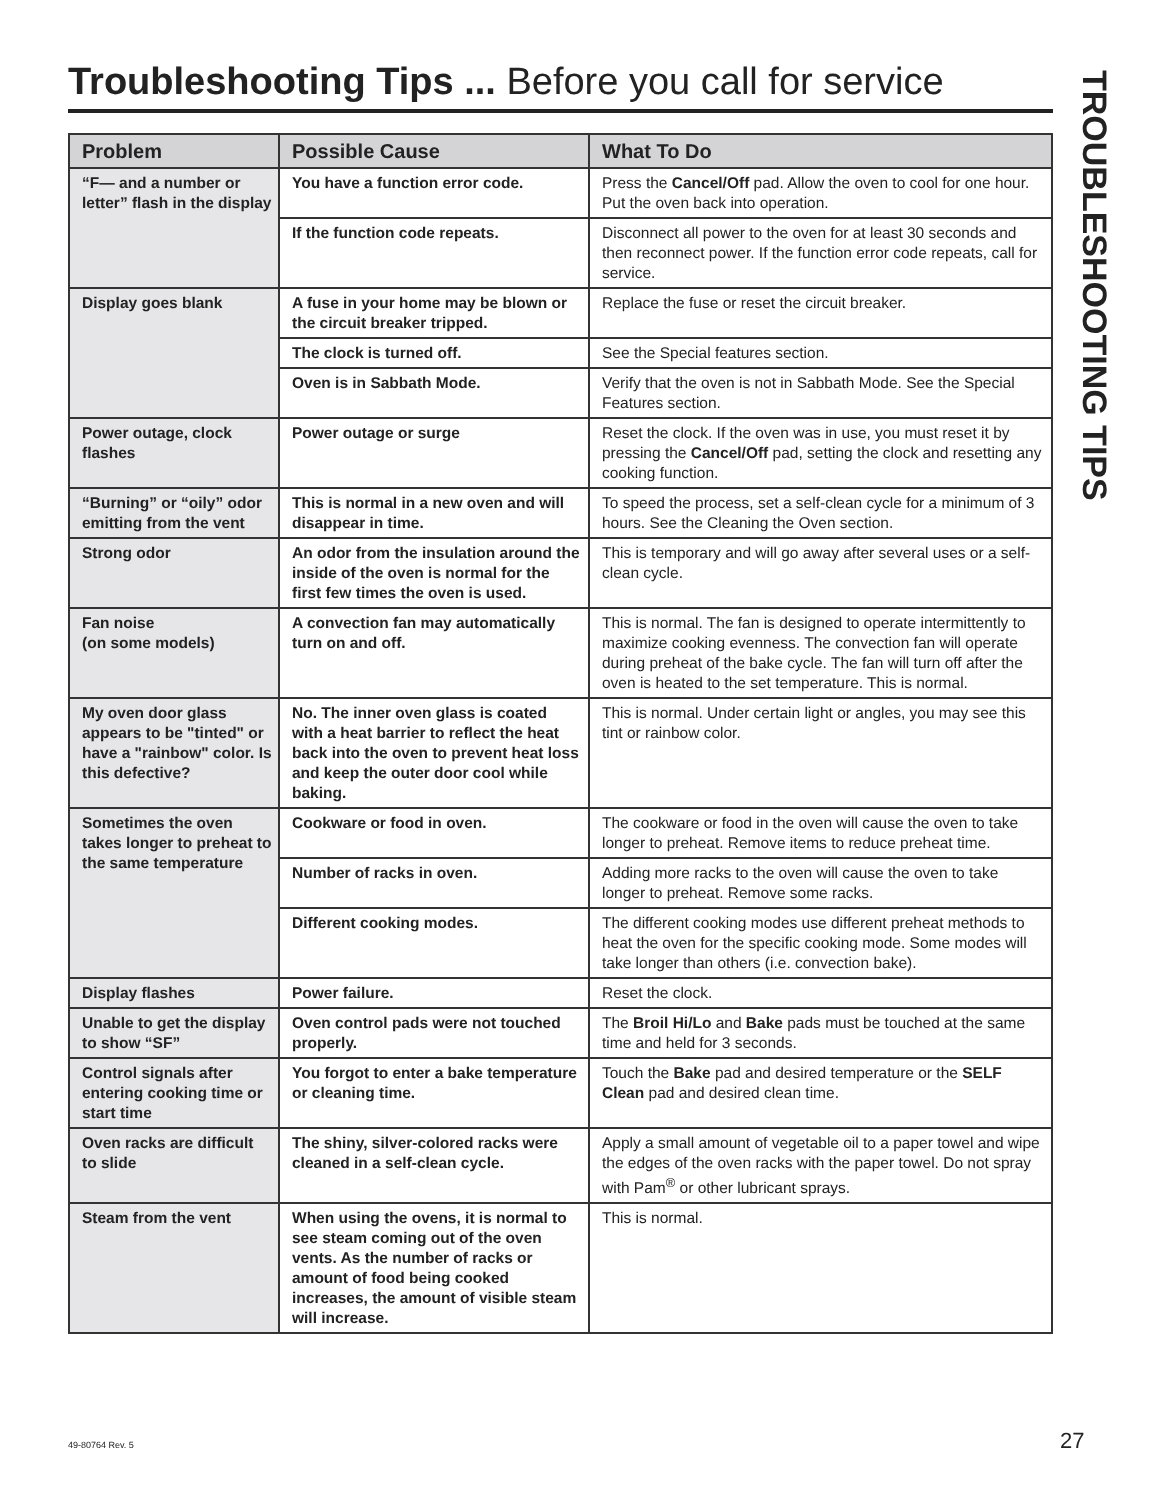Troubleshooting Tips ... Before you call for service
| Problem | Possible Cause | What To Do |
| --- | --- | --- |
| “F— and a number or letter” flash in the display | You have a function error code. | Press the Cancel/Off pad. Allow the oven to cool for one hour. Put the oven back into operation. |
| | If the function code repeats. | Disconnect all power to the oven for at least 30 seconds and then reconnect power. If the function error code repeats, call for service. |
| Display goes blank | A fuse in your home may be blown or the circuit breaker tripped. | Replace the fuse or reset the circuit breaker. |
| | The clock is turned off. | See the Special features section. |
| | Oven is in Sabbath Mode. | Verify that the oven is not in Sabbath Mode. See the Special Features section. |
| Power outage, clock flashes | Power outage or surge | Reset the clock. If the oven was in use, you must reset it by pressing the Cancel/Off pad, setting the clock and resetting any cooking function. |
| “Burning” or “oily” odor emitting from the vent | This is normal in a new oven and will disappear in time. | To speed the process, set a self-clean cycle for a minimum of 3 hours. See the Cleaning the Oven section. |
| Strong odor | An odor from the insulation around the inside of the oven is normal for the first few times the oven is used. | This is temporary and will go away after several uses or a self-clean cycle. |
| Fan noise (on some models) | A convection fan may automatically turn on and off. | This is normal. The fan is designed to operate intermittently to maximize cooking evenness. The convection fan will operate during preheat of the bake cycle. The fan will turn off after the oven is heated to the set temperature. This is normal. |
| My oven door glass appears to be "tinted" or have a "rainbow" color. Is this defective? | No. The inner oven glass is coated with a heat barrier to reflect the heat back into the oven to prevent heat loss and keep the outer door cool while baking. | This is normal. Under certain light or angles, you may see this tint or rainbow color. |
| Sometimes the oven takes longer to preheat to the same temperature | Cookware or food in oven. | The cookware or food in the oven will cause the oven to take longer to preheat. Remove items to reduce preheat time. |
| | Number of racks in oven. | Adding more racks to the oven will cause the oven to take longer to preheat. Remove some racks. |
| | Different cooking modes. | The different cooking modes use different preheat methods to heat the oven for the specific cooking mode. Some modes will take longer than others (i.e. convection bake). |
| Display flashes | Power failure. | Reset the clock. |
| Unable to get the display to show “SF” | Oven control pads were not touched properly. | The Broil Hi/Lo and Bake pads must be touched at the same time and held for 3 seconds. |
| Control signals after entering cooking time or start time | You forgot to enter a bake temperature or cleaning time. | Touch the Bake pad and desired temperature or the SELF Clean pad and desired clean time. |
| Oven racks are difficult to slide | The shiny, silver-colored racks were cleaned in a self-clean cycle. | Apply a small amount of vegetable oil to a paper towel and wipe the edges of the oven racks with the paper towel. Do not spray with Pam<sup>®</sup> or other lubricant sprays. |
| Steam from the vent | When using the ovens, it is normal to see steam coming out of the oven vents. As the number of racks or amount of food being cooked increases, the amount of visible steam will increase. | This is normal. |
TROUBLESHOOTING TIPS
49-80764 Rev. 5 27